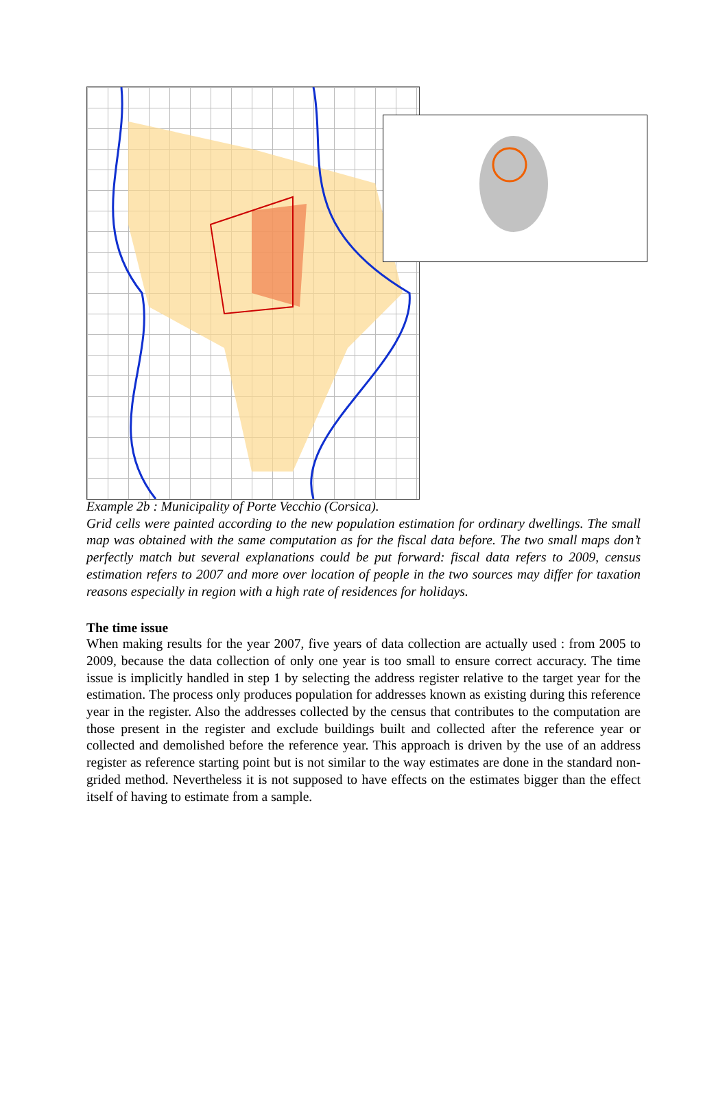Example 2b : Municipality of Porte Vecchio (Corsica).
Grid cells were painted according to the new population estimation for ordinary dwellings. The small map was obtained with the same computation as for the fiscal data before. The two small maps don’t perfectly match but several explanations could be put forward: fiscal data refers to 2009, census estimation refers to 2007 and more over location of people in the two sources may differ for taxation reasons especially in region with a high rate of residences for holidays.
The time issue
When making results for the year 2007, five years of data collection are actually used : from 2005 to 2009, because the data collection of only one year is too small to ensure correct accuracy. The time issue is implicitly handled in step 1 by selecting the address register relative to the target year for the estimation. The process only produces population for addresses known as existing during this reference year in the register. Also the addresses collected by the census that contributes to the computation are those present in the register and exclude buildings built and collected after the reference year or collected and demolished before the reference year. This approach is driven by the use of an address register as reference starting point but is not similar to the way estimates are done in the standard non-grided method. Nevertheless it is not supposed to have effects on the estimates bigger than the effect itself of having to estimate from a sample.